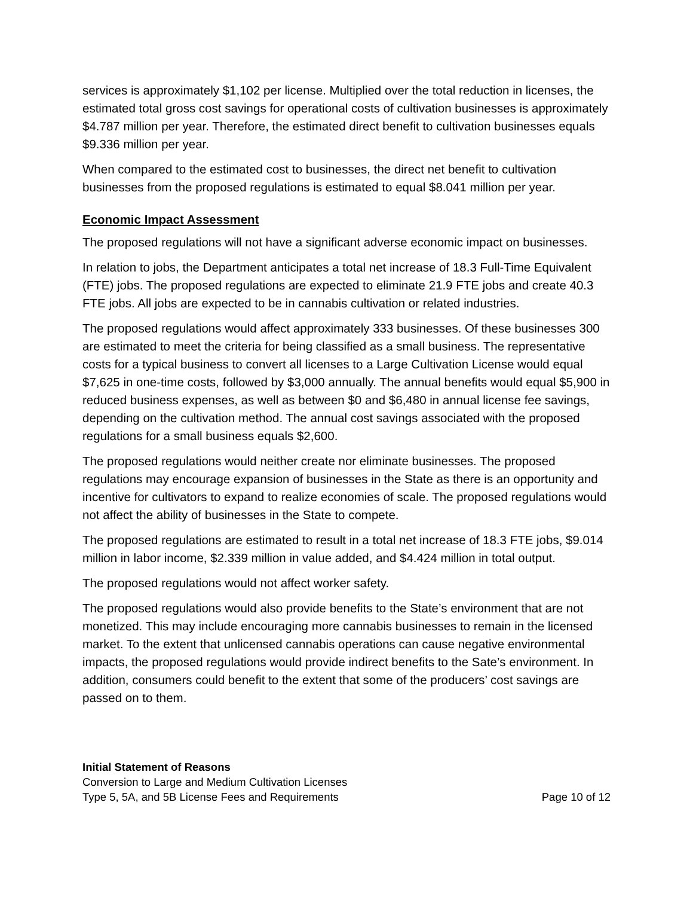services is approximately $1,102 per license. Multiplied over the total reduction in licenses, the estimated total gross cost savings for operational costs of cultivation businesses is approximately $4.787 million per year. Therefore, the estimated direct benefit to cultivation businesses equals $9.336 million per year.
When compared to the estimated cost to businesses, the direct net benefit to cultivation businesses from the proposed regulations is estimated to equal $8.041 million per year.
Economic Impact Assessment
The proposed regulations will not have a significant adverse economic impact on businesses.
In relation to jobs, the Department anticipates a total net increase of 18.3 Full-Time Equivalent (FTE) jobs. The proposed regulations are expected to eliminate 21.9 FTE jobs and create 40.3 FTE jobs. All jobs are expected to be in cannabis cultivation or related industries.
The proposed regulations would affect approximately 333 businesses. Of these businesses 300 are estimated to meet the criteria for being classified as a small business. The representative costs for a typical business to convert all licenses to a Large Cultivation License would equal $7,625 in one-time costs, followed by $3,000 annually. The annual benefits would equal $5,900 in reduced business expenses, as well as between $0 and $6,480 in annual license fee savings, depending on the cultivation method. The annual cost savings associated with the proposed regulations for a small business equals $2,600.
The proposed regulations would neither create nor eliminate businesses. The proposed regulations may encourage expansion of businesses in the State as there is an opportunity and incentive for cultivators to expand to realize economies of scale. The proposed regulations would not affect the ability of businesses in the State to compete.
The proposed regulations are estimated to result in a total net increase of 18.3 FTE jobs, $9.014 million in labor income, $2.339 million in value added, and $4.424 million in total output.
The proposed regulations would not affect worker safety.
The proposed regulations would also provide benefits to the State’s environment that are not monetized. This may include encouraging more cannabis businesses to remain in the licensed market. To the extent that unlicensed cannabis operations can cause negative environmental impacts, the proposed regulations would provide indirect benefits to the Sate’s environment. In addition, consumers could benefit to the extent that some of the producers’ cost savings are passed on to them.
Initial Statement of Reasons
Conversion to Large and Medium Cultivation Licenses
Type 5, 5A, and 5B License Fees and Requirements Page 10 of 12